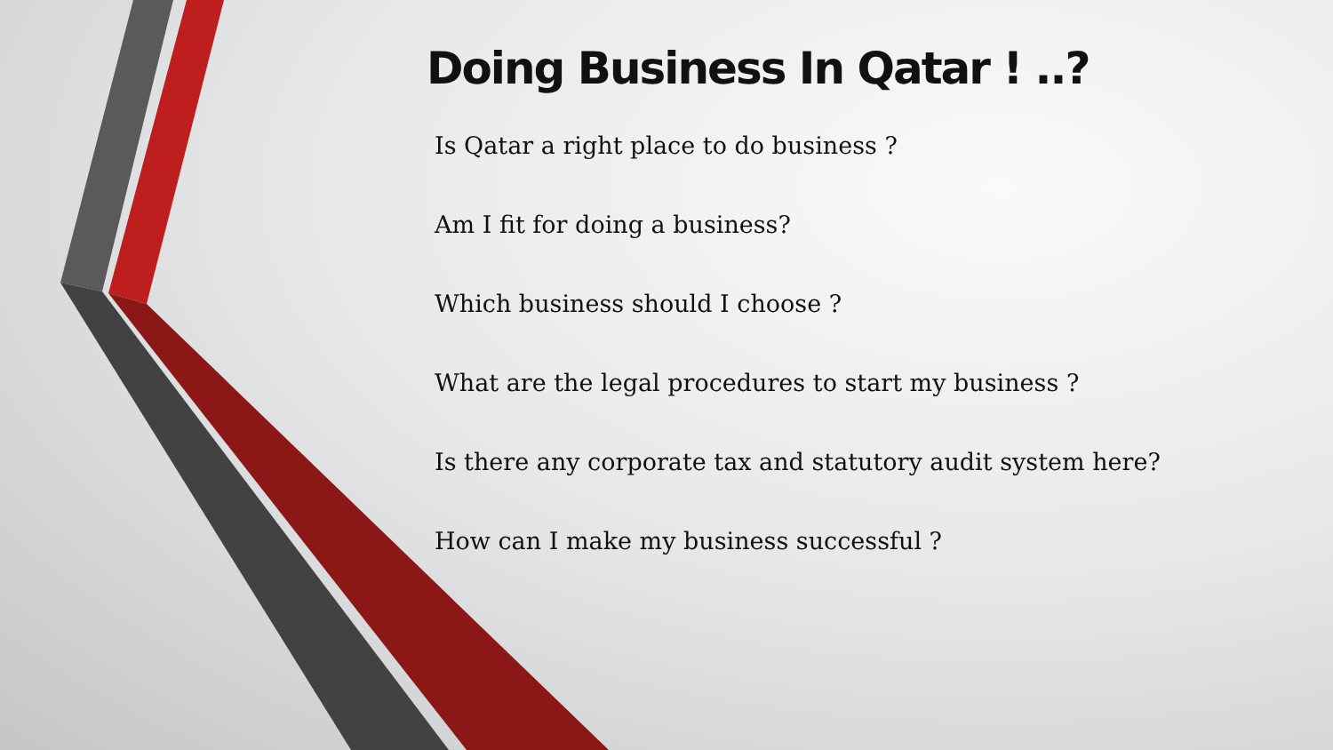Doing Business In Qatar ! ..?
Is Qatar a right place to do business ?
Am I fit for doing a business?
Which business should I choose ?
What are the legal procedures to start my business ?
Is there any corporate tax and statutory audit system here?
How can I make my business successful ?